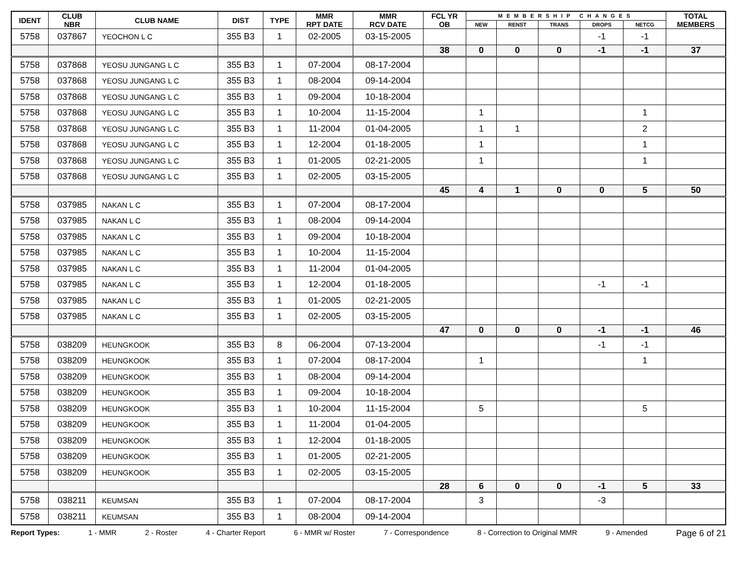| IDENT | CLUB NBR | CLUB NAME | DIST | TYPE | MMR RPT DATE | MMR RCV DATE | FCL YR OB | MEMBERSHIP CHANGES | | | | | TOTAL MEMBERS |
| --- | --- | --- | --- | --- | --- | --- | --- | --- | --- | --- | --- | --- | --- |
| | | | | | | | | NEW | RENST | TRANS | DROPS | NETCG | |
| 5758 | 037867 | YEOCHON L C | 355 B3 | 1 | 02-2005 | 03-15-2005 | | | | | -1 | -1 | |
| | | | | | | | 38 | 0 | 0 | 0 | -1 | -1 | 37 |
| 5758 | 037868 | YEOSU JUNGANG L C | 355 B3 | 1 | 07-2004 | 08-17-2004 | | | | | | | |
| 5758 | 037868 | YEOSU JUNGANG L C | 355 B3 | 1 | 08-2004 | 09-14-2004 | | | | | | | |
| 5758 | 037868 | YEOSU JUNGANG L C | 355 B3 | 1 | 09-2004 | 10-18-2004 | | | | | | | |
| 5758 | 037868 | YEOSU JUNGANG L C | 355 B3 | 1 | 10-2004 | 11-15-2004 | | 1 | | | | 1 | |
| 5758 | 037868 | YEOSU JUNGANG L C | 355 B3 | 1 | 11-2004 | 01-04-2005 | | 1 | 1 | | | 2 | |
| 5758 | 037868 | YEOSU JUNGANG L C | 355 B3 | 1 | 12-2004 | 01-18-2005 | | 1 | | | | 1 | |
| 5758 | 037868 | YEOSU JUNGANG L C | 355 B3 | 1 | 01-2005 | 02-21-2005 | | 1 | | | | 1 | |
| 5758 | 037868 | YEOSU JUNGANG L C | 355 B3 | 1 | 02-2005 | 03-15-2005 | | | | | | | |
| | | | | | | | 45 | 4 | 1 | 0 | 0 | 5 | 50 |
| 5758 | 037985 | NAKAN L C | 355 B3 | 1 | 07-2004 | 08-17-2004 | | | | | | | |
| 5758 | 037985 | NAKAN L C | 355 B3 | 1 | 08-2004 | 09-14-2004 | | | | | | | |
| 5758 | 037985 | NAKAN L C | 355 B3 | 1 | 09-2004 | 10-18-2004 | | | | | | | |
| 5758 | 037985 | NAKAN L C | 355 B3 | 1 | 10-2004 | 11-15-2004 | | | | | | | |
| 5758 | 037985 | NAKAN L C | 355 B3 | 1 | 11-2004 | 01-04-2005 | | | | | | | |
| 5758 | 037985 | NAKAN L C | 355 B3 | 1 | 12-2004 | 01-18-2005 | | | | | -1 | -1 | |
| 5758 | 037985 | NAKAN L C | 355 B3 | 1 | 01-2005 | 02-21-2005 | | | | | | | |
| 5758 | 037985 | NAKAN L C | 355 B3 | 1 | 02-2005 | 03-15-2005 | | | | | | | |
| | | | | | | | 47 | 0 | 0 | 0 | -1 | -1 | 46 |
| 5758 | 038209 | HEUNGKOOK | 355 B3 | 8 | 06-2004 | 07-13-2004 | | | | | -1 | -1 | |
| 5758 | 038209 | HEUNGKOOK | 355 B3 | 1 | 07-2004 | 08-17-2004 | | 1 | | | | 1 | |
| 5758 | 038209 | HEUNGKOOK | 355 B3 | 1 | 08-2004 | 09-14-2004 | | | | | | | |
| 5758 | 038209 | HEUNGKOOK | 355 B3 | 1 | 09-2004 | 10-18-2004 | | | | | | | |
| 5758 | 038209 | HEUNGKOOK | 355 B3 | 1 | 10-2004 | 11-15-2004 | | 5 | | | | 5 | |
| 5758 | 038209 | HEUNGKOOK | 355 B3 | 1 | 11-2004 | 01-04-2005 | | | | | | | |
| 5758 | 038209 | HEUNGKOOK | 355 B3 | 1 | 12-2004 | 01-18-2005 | | | | | | | |
| 5758 | 038209 | HEUNGKOOK | 355 B3 | 1 | 01-2005 | 02-21-2005 | | | | | | | |
| 5758 | 038209 | HEUNGKOOK | 355 B3 | 1 | 02-2005 | 03-15-2005 | | | | | | | |
| | | | | | | | 28 | 6 | 0 | 0 | -1 | 5 | 33 |
| 5758 | 038211 | KEUMSAN | 355 B3 | 1 | 07-2004 | 08-17-2004 | | 3 | | | -3 | | |
| 5758 | 038211 | KEUMSAN | 355 B3 | 1 | 08-2004 | 09-14-2004 | | | | | | | |
Report Types: 1 - MMR 2 - Roster 4 - Charter Report 6 - MMR w/ Roster 7 - Correspondence 8 - Correction to Original MMR 9 - Amended Page 6 of 21